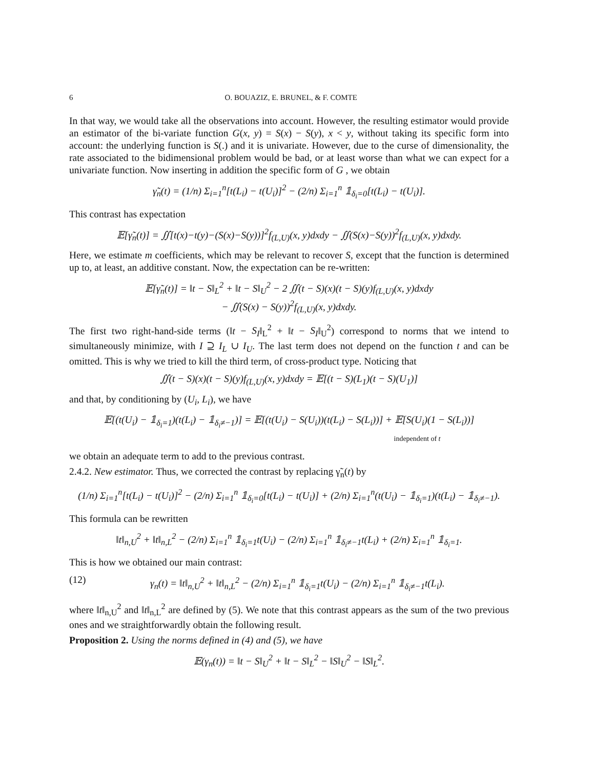6 O. BOUAZIZ, E. BRUNEL, & F. COMTE
In that way, we would take all the observations into account. However, the resulting estimator would provide an estimator of the bi-variate function G(x, y) = S(x) − S(y), x < y, without taking its specific form into account: the underlying function is S(.) and it is univariate. However, due to the curse of dimensionality, the rate associated to the bidimensional problem would be bad, or at least worse than what we can expect for a univariate function. Now inserting in addition the specific form of G , we obtain
γ̃<sub>n</sub>(t) = (1/n) Σ<sub>i=1</sub><sup>n</sup>[t(L<sub>i</sub>) − t(U<sub>i</sub>)]<sup>2</sup> − (2/n) Σ<sub>i=1</sub><sup>n</sup> 𝟙<sub>δ<sub>i</sub>=0</sub>[t(L<sub>i</sub>) − t(U<sub>i</sub>)].
This contrast has expectation
𝔼[γ̃<sub>n</sub>(t)] = ∬[t(x)−t(y)−(S(x)−S(y))]<sup>2</sup>f<sub>(L,U)</sub>(x, y)dxdy − ∬(S(x)−S(y))<sup>2</sup>f<sub>(L,U)</sub>(x, y)dxdy.
Here, we estimate m coefficients, which may be relevant to recover S, except that the function is determined up to, at least, an additive constant. Now, the expectation can be re-written:
𝔼[γ̃<sub>n</sub>(t)] = ‖t − S‖<sub>L</sub><sup>2</sup> + ‖t − S‖<sub>U</sub><sup>2</sup> − 2 ∬(t − S)(x)(t − S)(y)f<sub>(L,U)</sub>(x, y)dxdy
− ∬(S(x) − S(y))<sup>2</sup>f<sub>(L,U)</sub>(x, y)dxdy.
The first two right-hand-side terms (‖t − S<sub>I</sub>‖<sub>L</sub><sup>2</sup> + ‖t − S<sub>I</sub>‖<sub>U</sub><sup>2</sup>) correspond to norms that we intend to simultaneously minimize, with I ⊇ I<sub>L</sub> ∪ I<sub>U</sub>. The last term does not depend on the function t and can be omitted. This is why we tried to kill the third term, of cross-product type. Noticing that
∬(t − S)(x)(t − S)(y)f<sub>(L,U)</sub>(x, y)dxdy = 𝔼[(t − S)(L<sub>1</sub>)(t − S)(U<sub>1</sub>)]
and that, by conditioning by (U<sub>i</sub>, L<sub>i</sub>), we have
𝔼[(t(U<sub>i</sub>) − 𝟙<sub>δ<sub>i</sub>=1</sub>)(t(L<sub>i</sub>) − 𝟙<sub>δ<sub>i</sub>≠−1</sub>)] = 𝔼[(t(U<sub>i</sub>) − S(U<sub>i</sub>))(t(L<sub>i</sub>) − S(L<sub>i</sub>))] + 𝔼[S(U<sub>i</sub>)(1 − S(L<sub>i</sub>))]
independent of t
we obtain an adequate term to add to the previous contrast.
2.4.2. New estimator. Thus, we corrected the contrast by replacing γ̃<sub>n</sub>(t) by
(1/n) Σ<sub>i=1</sub><sup>n</sup>[t(L<sub>i</sub>) − t(U<sub>i</sub>)]<sup>2</sup> − (2/n) Σ<sub>i=1</sub><sup>n</sup> 𝟙<sub>δ<sub>i</sub>=0</sub>[t(L<sub>i</sub>) − t(U<sub>i</sub>)] + (2/n) Σ<sub>i=1</sub><sup>n</sup>(t(U<sub>i</sub>) − 𝟙<sub>δ<sub>i</sub>=1</sub>)(t(L<sub>i</sub>) − 𝟙<sub>δ<sub>i</sub>≠−1</sub>).
This formula can be rewritten
‖t‖<sub>n,U</sub><sup>2</sup> + ‖t‖<sub>n,L</sub><sup>2</sup> − (2/n) Σ<sub>i=1</sub><sup>n</sup> 𝟙<sub>δ<sub>i</sub>=1</sub>t(U<sub>i</sub>) − (2/n) Σ<sub>i=1</sub><sup>n</sup> 𝟙<sub>δ<sub>i</sub>≠−1</sub>t(L<sub>i</sub>) + (2/n) Σ<sub>i=1</sub><sup>n</sup> 𝟙<sub>δ<sub>i</sub>=1</sub>.
This is how we obtained our main contrast:
(12) γ<sub>n</sub>(t) = ‖t‖<sub>n,U</sub><sup>2</sup> + ‖t‖<sub>n,L</sub><sup>2</sup> − (2/n) Σ<sub>i=1</sub><sup>n</sup> 𝟙<sub>δ<sub>i</sub>=1</sub>t(U<sub>i</sub>) − (2/n) Σ<sub>i=1</sub><sup>n</sup> 𝟙<sub>δ<sub>i</sub>≠−1</sub>t(L<sub>i</sub>).
where ‖t‖<sub>n,U</sub><sup>2</sup> and ‖t‖<sub>n,L</sub><sup>2</sup> are defined by (5). We note that this contrast appears as the sum of the two previous ones and we straightforwardly obtain the following result.
Proposition 2. Using the norms defined in (4) and (5), we have
𝔼(γ<sub>n</sub>(t)) = ‖t − S‖<sub>U</sub><sup>2</sup> + ‖t − S‖<sub>L</sub><sup>2</sup> − ‖S‖<sub>U</sub><sup>2</sup> − ‖S‖<sub>L</sub><sup>2</sup>.